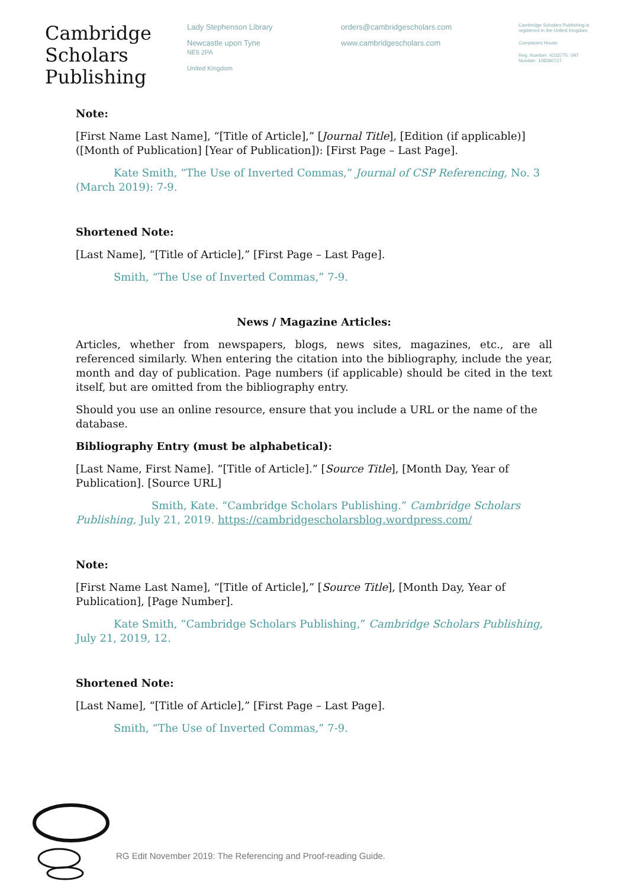Cambridge
Scholars
Publishing
Lady Stephenson Library
Newcastle upon Tyne
NE6 2PA
United Kingdom
orders@cambridgescholars.com
www.cambridgescholars.com
Cambridge Scholars Publishing is registered in the United Kingdom.
Companies House
Reg. Number: 4333775. VAT Number: 108280727.
Note:
[First Name Last Name], “[Title of Article],” [Journal Title], [Edition (if applicable)] ([Month of Publication] [Year of Publication]): [First Page – Last Page].
Kate Smith, “The Use of Inverted Commas,” Journal of CSP Referencing, No. 3 (March 2019): 7-9.
Shortened Note:
[Last Name], “[Title of Article],” [First Page – Last Page].
Smith, “The Use of Inverted Commas,” 7-9.
News / Magazine Articles:
Articles, whether from newspapers, blogs, news sites, magazines, etc., are all referenced similarly. When entering the citation into the bibliography, include the year, month and day of publication. Page numbers (if applicable) should be cited in the text itself, but are omitted from the bibliography entry.
Should you use an online resource, ensure that you include a URL or the name of the database.
Bibliography Entry (must be alphabetical):
[Last Name, First Name]. “[Title of Article].” [Source Title], [Month Day, Year of Publication]. [Source URL]
Smith, Kate. “Cambridge Scholars Publishing.” Cambridge Scholars Publishing, July 21, 2019. https://cambridgescholarsblog.wordpress.com/
Note:
[First Name Last Name], “[Title of Article],” [Source Title], [Month Day, Year of Publication], [Page Number].
Kate Smith, “Cambridge Scholars Publishing,” Cambridge Scholars Publishing, July 21, 2019, 12.
Shortened Note:
[Last Name], “[Title of Article],” [First Page – Last Page].
Smith, “The Use of Inverted Commas,” 7-9.
RG Edit November 2019: The Referencing and Proof-reading Guide.